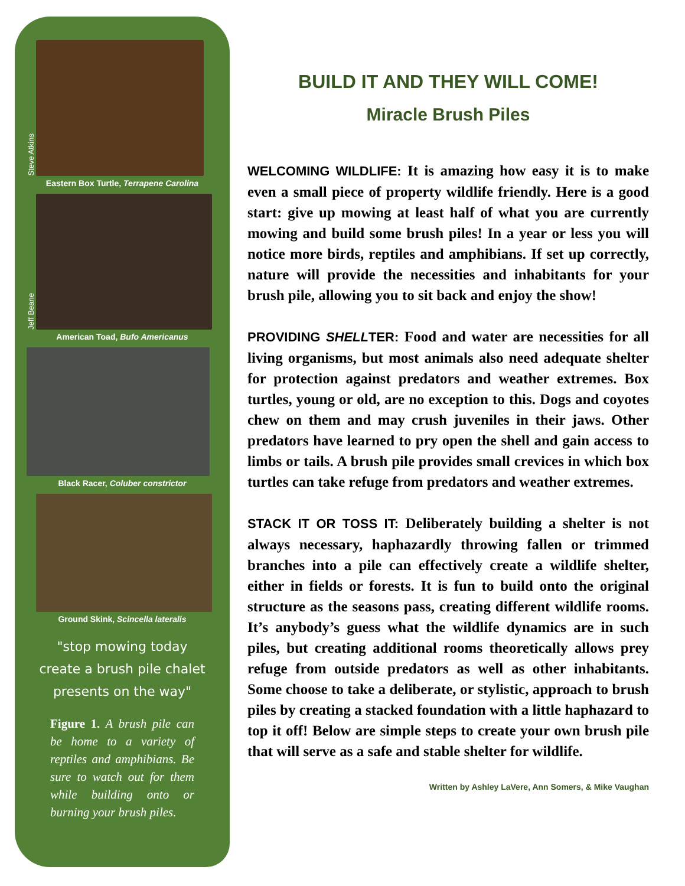Steve Atkins
Eastern Box Turtle, Terrapene Carolina
Jeff Beane
American Toad, Bufo Americanus
Black Racer, Coluber constrictor
Ground Skink, Scincella lateralis
"stop mowing today
create a brush pile chalet
presents on the way"
Figure 1. A brush pile can be home to a variety of reptiles and amphibians. Be sure to watch out for them while building onto or burning your brush piles.
BUILD IT AND THEY WILL COME!
Miracle Brush Piles
WELCOMING WILDLIFE: It is amazing how easy it is to make even a small piece of property wildlife friendly. Here is a good start: give up mowing at least half of what you are currently mowing and build some brush piles! In a year or less you will notice more birds, reptiles and amphibians. If set up correctly, nature will provide the necessities and inhabitants for your brush pile, allowing you to sit back and enjoy the show!
PROVIDING SHELLTER: Food and water are necessities for all living organisms, but most animals also need adequate shelter for protection against predators and weather extremes. Box turtles, young or old, are no exception to this. Dogs and coyotes chew on them and may crush juveniles in their jaws. Other predators have learned to pry open the shell and gain access to limbs or tails. A brush pile provides small crevices in which box turtles can take refuge from predators and weather extremes.
STACK IT OR TOSS IT: Deliberately building a shelter is not always necessary, haphazardly throwing fallen or trimmed branches into a pile can effectively create a wildlife shelter, either in fields or forests. It is fun to build onto the original structure as the seasons pass, creating different wildlife rooms. It’s anybody’s guess what the wildlife dynamics are in such piles, but creating additional rooms theoretically allows prey refuge from outside predators as well as other inhabitants. Some choose to take a deliberate, or stylistic, approach to brush piles by creating a stacked foundation with a little haphazard to top it off! Below are simple steps to create your own brush pile that will serve as a safe and stable shelter for wildlife.
Written by Ashley LaVere, Ann Somers, & Mike Vaughan